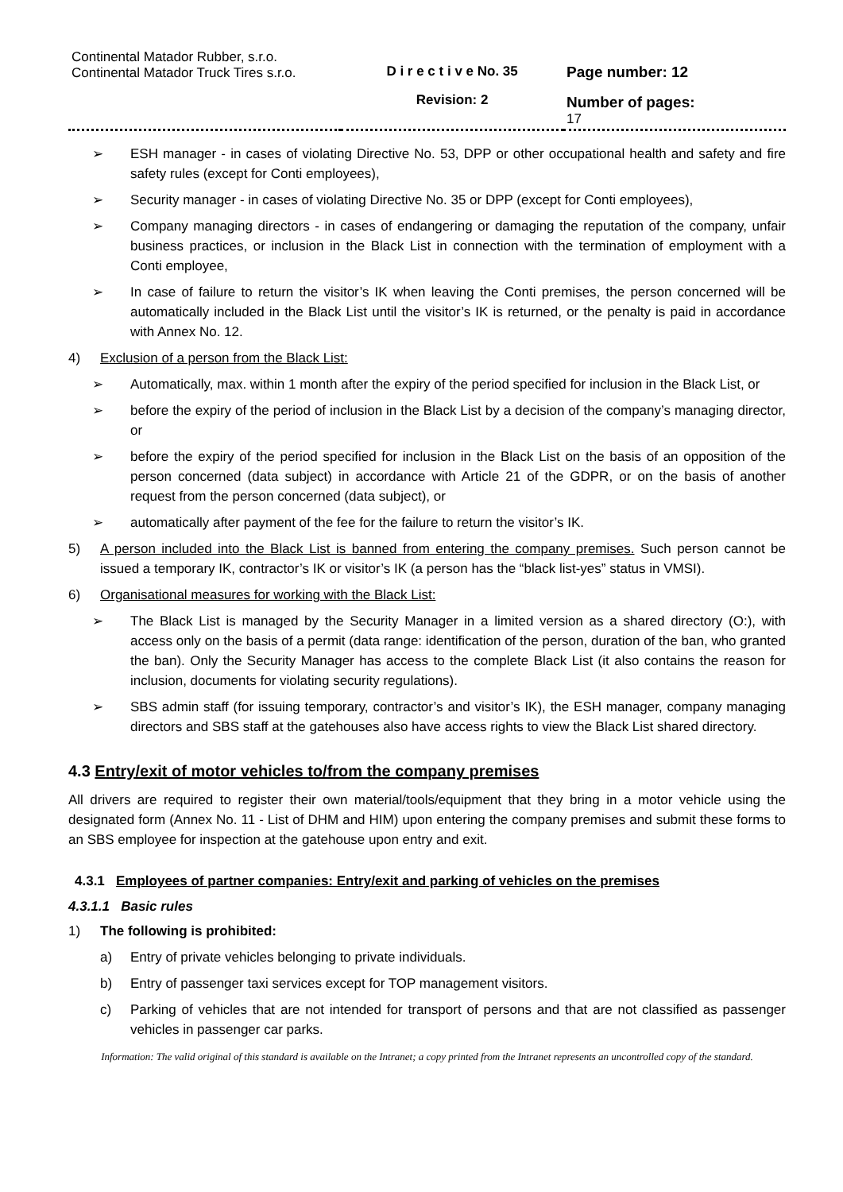| Continental Matador Rubber, s.r.o. Continental Matador Truck Tires s.r.o. | D i r e c t i v e No. 35 Revision: 2 | Page number: 12 Number of pages: 17 |
➢ ESH manager - in cases of violating Directive No. 53, DPP or other occupational health and safety and fire safety rules (except for Conti employees),
➢ Security manager - in cases of violating Directive No. 35 or DPP (except for Conti employees),
➢ Company managing directors - in cases of endangering or damaging the reputation of the company, unfair business practices, or inclusion in the Black List in connection with the termination of employment with a Conti employee,
➢ In case of failure to return the visitor’s IK when leaving the Conti premises, the person concerned will be automatically included in the Black List until the visitor’s IK is returned, or the penalty is paid in accordance with Annex No. 12.
4) Exclusion of a person from the Black List:
➢ Automatically, max. within 1 month after the expiry of the period specified for inclusion in the Black List, or
➢ before the expiry of the period of inclusion in the Black List by a decision of the company’s managing director, or
➢ before the expiry of the period specified for inclusion in the Black List on the basis of an opposition of the person concerned (data subject) in accordance with Article 21 of the GDPR, or on the basis of another request from the person concerned (data subject), or
➢ automatically after payment of the fee for the failure to return the visitor’s IK.
5) A person included into the Black List is banned from entering the company premises. Such person cannot be issued a temporary IK, contractor’s IK or visitor’s IK (a person has the “black list-yes” status in VMSI).
6) Organisational measures for working with the Black List:
➢ The Black List is managed by the Security Manager in a limited version as a shared directory (O:), with access only on the basis of a permit (data range: identification of the person, duration of the ban, who granted the ban). Only the Security Manager has access to the complete Black List (it also contains the reason for inclusion, documents for violating security regulations).
➢ SBS admin staff (for issuing temporary, contractor’s and visitor’s IK), the ESH manager, company managing directors and SBS staff at the gatehouses also have access rights to view the Black List shared directory.
4.3 Entry/exit of motor vehicles to/from the company premises
All drivers are required to register their own material/tools/equipment that they bring in a motor vehicle using the designated form (Annex No. 11 - List of DHM and HIM) upon entering the company premises and submit these forms to an SBS employee for inspection at the gatehouse upon entry and exit.
4.3.1 Employees of partner companies: Entry/exit and parking of vehicles on the premises
4.3.1.1 Basic rules
1) The following is prohibited:
a) Entry of private vehicles belonging to private individuals.
b) Entry of passenger taxi services except for TOP management visitors.
c) Parking of vehicles that are not intended for transport of persons and that are not classified as passenger vehicles in passenger car parks.
Information: The valid original of this standard is available on the Intranet; a copy printed from the Intranet represents an uncontrolled copy of the standard.